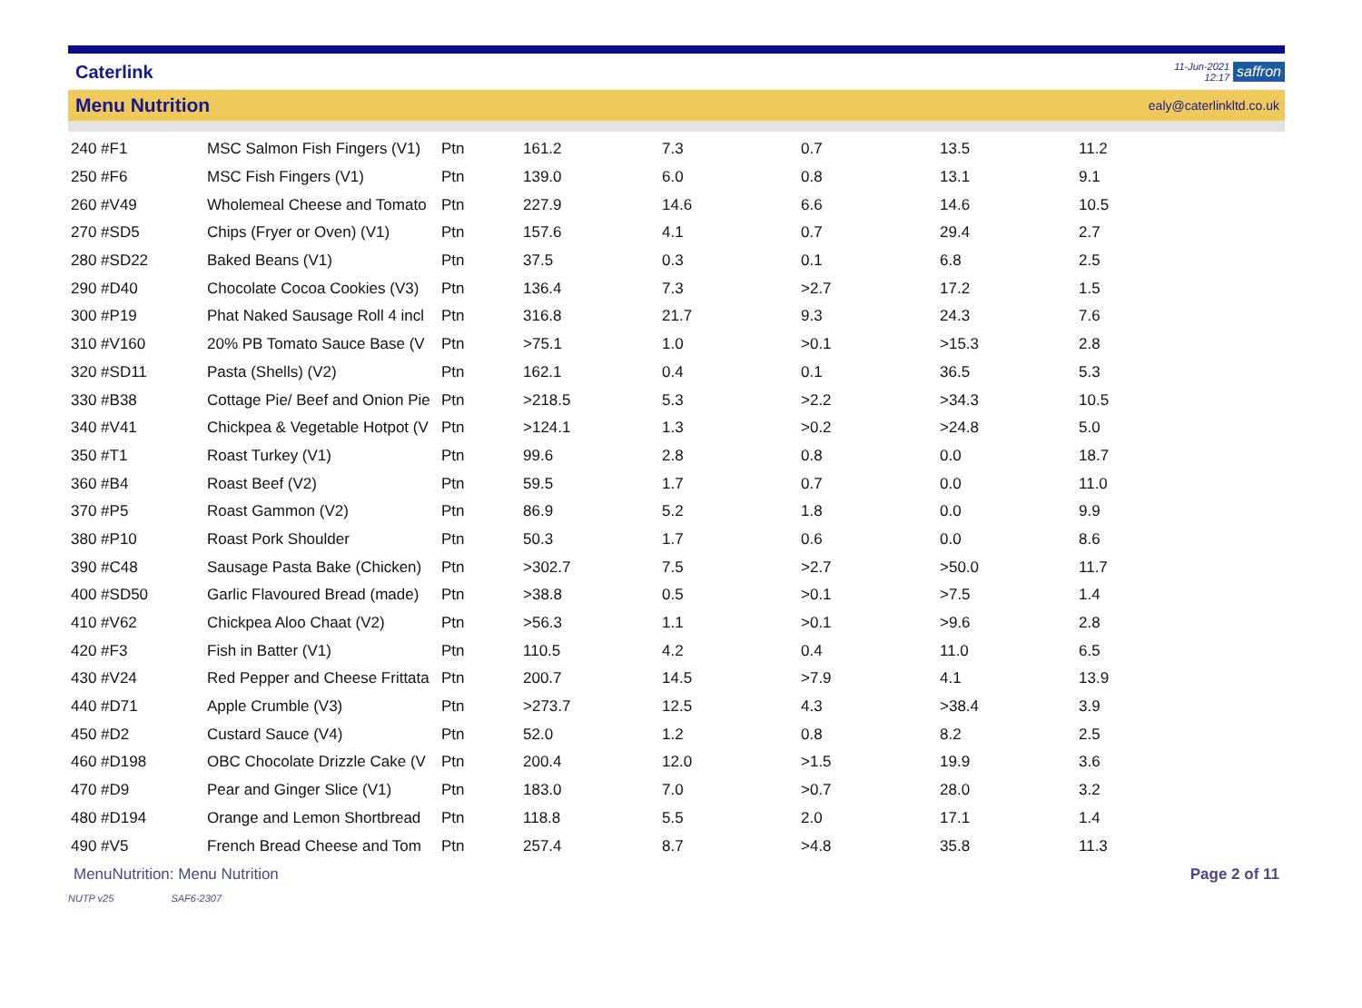Caterlink
11-Jun-2021
12:17
saffron
Menu Nutrition
ealy@caterlinkltd.co.uk
| 240 #F1 | MSC Salmon Fish Fingers (V1) | Ptn | 161.2 | 7.3 | 0.7 | 13.5 | 11.2 |
| 250 #F6 | MSC Fish Fingers (V1) | Ptn | 139.0 | 6.0 | 0.8 | 13.1 | 9.1 |
| 260 #V49 | Wholemeal Cheese and Tomato | Ptn | 227.9 | 14.6 | 6.6 | 14.6 | 10.5 |
| 270 #SD5 | Chips (Fryer or Oven) (V1) | Ptn | 157.6 | 4.1 | 0.7 | 29.4 | 2.7 |
| 280 #SD22 | Baked Beans (V1) | Ptn | 37.5 | 0.3 | 0.1 | 6.8 | 2.5 |
| 290 #D40 | Chocolate Cocoa Cookies (V3) | Ptn | 136.4 | 7.3 | >2.7 | 17.2 | 1.5 |
| 300 #P19 | Phat Naked Sausage Roll 4 incl | Ptn | 316.8 | 21.7 | 9.3 | 24.3 | 7.6 |
| 310 #V160 | 20% PB Tomato Sauce Base (V | Ptn | >75.1 | 1.0 | >0.1 | >15.3 | 2.8 |
| 320 #SD11 | Pasta (Shells) (V2) | Ptn | 162.1 | 0.4 | 0.1 | 36.5 | 5.3 |
| 330 #B38 | Cottage Pie/ Beef and Onion Pie | Ptn | >218.5 | 5.3 | >2.2 | >34.3 | 10.5 |
| 340 #V41 | Chickpea & Vegetable Hotpot (V | Ptn | >124.1 | 1.3 | >0.2 | >24.8 | 5.0 |
| 350 #T1 | Roast Turkey (V1) | Ptn | 99.6 | 2.8 | 0.8 | 0.0 | 18.7 |
| 360 #B4 | Roast Beef (V2) | Ptn | 59.5 | 1.7 | 0.7 | 0.0 | 11.0 |
| 370 #P5 | Roast Gammon (V2) | Ptn | 86.9 | 5.2 | 1.8 | 0.0 | 9.9 |
| 380 #P10 | Roast Pork Shoulder | Ptn | 50.3 | 1.7 | 0.6 | 0.0 | 8.6 |
| 390 #C48 | Sausage Pasta Bake (Chicken) | Ptn | >302.7 | 7.5 | >2.7 | >50.0 | 11.7 |
| 400 #SD50 | Garlic Flavoured Bread (made) | Ptn | >38.8 | 0.5 | >0.1 | >7.5 | 1.4 |
| 410 #V62 | Chickpea Aloo Chaat (V2) | Ptn | >56.3 | 1.1 | >0.1 | >9.6 | 2.8 |
| 420 #F3 | Fish in Batter (V1) | Ptn | 110.5 | 4.2 | 0.4 | 11.0 | 6.5 |
| 430 #V24 | Red Pepper and Cheese Frittata | Ptn | 200.7 | 14.5 | >7.9 | 4.1 | 13.9 |
| 440 #D71 | Apple Crumble (V3) | Ptn | >273.7 | 12.5 | 4.3 | >38.4 | 3.9 |
| 450 #D2 | Custard Sauce (V4) | Ptn | 52.0 | 1.2 | 0.8 | 8.2 | 2.5 |
| 460 #D198 | OBC Chocolate Drizzle Cake (V | Ptn | 200.4 | 12.0 | >1.5 | 19.9 | 3.6 |
| 470 #D9 | Pear and Ginger Slice (V1) | Ptn | 183.0 | 7.0 | >0.7 | 28.0 | 3.2 |
| 480 #D194 | Orange and Lemon Shortbread | Ptn | 118.8 | 5.5 | 2.0 | 17.1 | 1.4 |
| 490 #V5 | French Bread Cheese and Tom | Ptn | 257.4 | 8.7 | >4.8 | 35.8 | 11.3 |
MenuNutrition: Menu Nutrition Page 2 of 11
NUTP v25 SAF6-2307